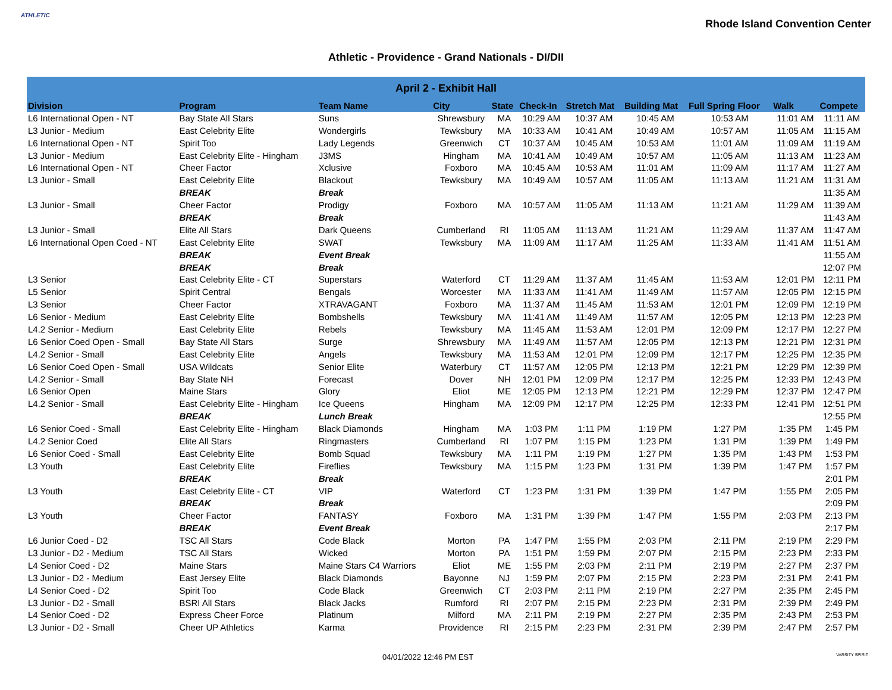ATHLETIC
Rhode Island Convention Center
Athletic - Providence - Grand Nationals - DI/DII
| April 2 - Exhibit Hall | | | | | | | | | | |
| --- | --- | --- | --- | --- | --- | --- | --- | --- | --- | --- |
| Division | Program | Team Name | City | State | Check-In | Stretch Mat | Building Mat | Full Spring Floor | Walk | Compete |
| L6 International Open - NT | Bay State All Stars | Suns | Shrewsbury | MA | 10:29 AM | 10:37 AM | 10:45 AM | 10:53 AM | 11:01 AM | 11:11 AM |
| L3 Junior - Medium | East Celebrity Elite | Wondergirls | Tewksbury | MA | 10:33 AM | 10:41 AM | 10:49 AM | 10:57 AM | 11:05 AM | 11:15 AM |
| L6 International Open - NT | Spirit Too | Lady Legends | Greenwich | CT | 10:37 AM | 10:45 AM | 10:53 AM | 11:01 AM | 11:09 AM | 11:19 AM |
| L3 Junior - Medium | East Celebrity Elite - Hingham | J3MS | Hingham | MA | 10:41 AM | 10:49 AM | 10:57 AM | 11:05 AM | 11:13 AM | 11:23 AM |
| L6 International Open - NT | Cheer Factor | Xclusive | Foxboro | MA | 10:45 AM | 10:53 AM | 11:01 AM | 11:09 AM | 11:17 AM | 11:27 AM |
| L3 Junior - Small | East Celebrity Elite | Blackout | Tewksbury | MA | 10:49 AM | 10:57 AM | 11:05 AM | 11:13 AM | 11:21 AM | 11:31 AM |
| | BREAK | Break | | | | | | | | 11:35 AM |
| L3 Junior - Small | Cheer Factor | Prodigy | Foxboro | MA | 10:57 AM | 11:05 AM | 11:13 AM | 11:21 AM | 11:29 AM | 11:39 AM |
| | BREAK | Break | | | | | | | | 11:43 AM |
| L3 Junior - Small | Elite All Stars | Dark Queens | Cumberland | RI | 11:05 AM | 11:13 AM | 11:21 AM | 11:29 AM | 11:37 AM | 11:47 AM |
| L6 International Open Coed - NT | East Celebrity Elite | SWAT | Tewksbury | MA | 11:09 AM | 11:17 AM | 11:25 AM | 11:33 AM | 11:41 AM | 11:51 AM |
| | BREAK | Event Break | | | | | | | | 11:55 AM |
| | BREAK | Break | | | | | | | | 12:07 PM |
| L3 Senior | East Celebrity Elite - CT | Superstars | Waterford | CT | 11:29 AM | 11:37 AM | 11:45 AM | 11:53 AM | 12:01 PM | 12:11 PM |
| L5 Senior | Spirit Central | Bengals | Worcester | MA | 11:33 AM | 11:41 AM | 11:49 AM | 11:57 AM | 12:05 PM | 12:15 PM |
| L3 Senior | Cheer Factor | XTRAVAGANT | Foxboro | MA | 11:37 AM | 11:45 AM | 11:53 AM | 12:01 PM | 12:09 PM | 12:19 PM |
| L6 Senior - Medium | East Celebrity Elite | Bombshells | Tewksbury | MA | 11:41 AM | 11:49 AM | 11:57 AM | 12:05 PM | 12:13 PM | 12:23 PM |
| L4.2 Senior - Medium | East Celebrity Elite | Rebels | Tewksbury | MA | 11:45 AM | 11:53 AM | 12:01 PM | 12:09 PM | 12:17 PM | 12:27 PM |
| L6 Senior Coed Open - Small | Bay State All Stars | Surge | Shrewsbury | MA | 11:49 AM | 11:57 AM | 12:05 PM | 12:13 PM | 12:21 PM | 12:31 PM |
| L4.2 Senior - Small | East Celebrity Elite | Angels | Tewksbury | MA | 11:53 AM | 12:01 PM | 12:09 PM | 12:17 PM | 12:25 PM | 12:35 PM |
| L6 Senior Coed Open - Small | USA Wildcats | Senior Elite | Waterbury | CT | 11:57 AM | 12:05 PM | 12:13 PM | 12:21 PM | 12:29 PM | 12:39 PM |
| L4.2 Senior - Small | Bay State NH | Forecast | Dover | NH | 12:01 PM | 12:09 PM | 12:17 PM | 12:25 PM | 12:33 PM | 12:43 PM |
| L6 Senior Open | Maine Stars | Glory | Eliot | ME | 12:05 PM | 12:13 PM | 12:21 PM | 12:29 PM | 12:37 PM | 12:47 PM |
| L4.2 Senior - Small | East Celebrity Elite - Hingham | Ice Queens | Hingham | MA | 12:09 PM | 12:17 PM | 12:25 PM | 12:33 PM | 12:41 PM | 12:51 PM |
| | BREAK | Lunch Break | | | | | | | | 12:55 PM |
| L6 Senior Coed - Small | East Celebrity Elite - Hingham | Black Diamonds | Hingham | MA | 1:03 PM | 1:11 PM | 1:19 PM | 1:27 PM | 1:35 PM | 1:45 PM |
| L4.2 Senior Coed | Elite All Stars | Ringmasters | Cumberland | RI | 1:07 PM | 1:15 PM | 1:23 PM | 1:31 PM | 1:39 PM | 1:49 PM |
| L6 Senior Coed - Small | East Celebrity Elite | Bomb Squad | Tewksbury | MA | 1:11 PM | 1:19 PM | 1:27 PM | 1:35 PM | 1:43 PM | 1:53 PM |
| L3 Youth | East Celebrity Elite | Fireflies | Tewksbury | MA | 1:15 PM | 1:23 PM | 1:31 PM | 1:39 PM | 1:47 PM | 1:57 PM |
| | BREAK | Break | | | | | | | | 2:01 PM |
| L3 Youth | East Celebrity Elite - CT | VIP | Waterford | CT | 1:23 PM | 1:31 PM | 1:39 PM | 1:47 PM | 1:55 PM | 2:05 PM |
| | BREAK | Break | | | | | | | | 2:09 PM |
| L3 Youth | Cheer Factor | FANTASY | Foxboro | MA | 1:31 PM | 1:39 PM | 1:47 PM | 1:55 PM | 2:03 PM | 2:13 PM |
| | BREAK | Event Break | | | | | | | | 2:17 PM |
| L6 Junior Coed - D2 | TSC All Stars | Code Black | Morton | PA | 1:47 PM | 1:55 PM | 2:03 PM | 2:11 PM | 2:19 PM | 2:29 PM |
| L3 Junior - D2 - Medium | TSC All Stars | Wicked | Morton | PA | 1:51 PM | 1:59 PM | 2:07 PM | 2:15 PM | 2:23 PM | 2:33 PM |
| L4 Senior Coed - D2 | Maine Stars | Maine Stars C4 Warriors | Eliot | ME | 1:55 PM | 2:03 PM | 2:11 PM | 2:19 PM | 2:27 PM | 2:37 PM |
| L3 Junior - D2 - Medium | East Jersey Elite | Black Diamonds | Bayonne | NJ | 1:59 PM | 2:07 PM | 2:15 PM | 2:23 PM | 2:31 PM | 2:41 PM |
| L4 Senior Coed - D2 | Spirit Too | Code Black | Greenwich | CT | 2:03 PM | 2:11 PM | 2:19 PM | 2:27 PM | 2:35 PM | 2:45 PM |
| L3 Junior - D2 - Small | BSRI All Stars | Black Jacks | Rumford | RI | 2:07 PM | 2:15 PM | 2:23 PM | 2:31 PM | 2:39 PM | 2:49 PM |
| L4 Senior Coed - D2 | Express Cheer Force | Platinum | Milford | MA | 2:11 PM | 2:19 PM | 2:27 PM | 2:35 PM | 2:43 PM | 2:53 PM |
| L3 Junior - D2 - Small | Cheer UP Athletics | Karma | Providence | RI | 2:15 PM | 2:23 PM | 2:31 PM | 2:39 PM | 2:47 PM | 2:57 PM |
04/01/2022 12:46 PM EST VARSITY SPIRIT